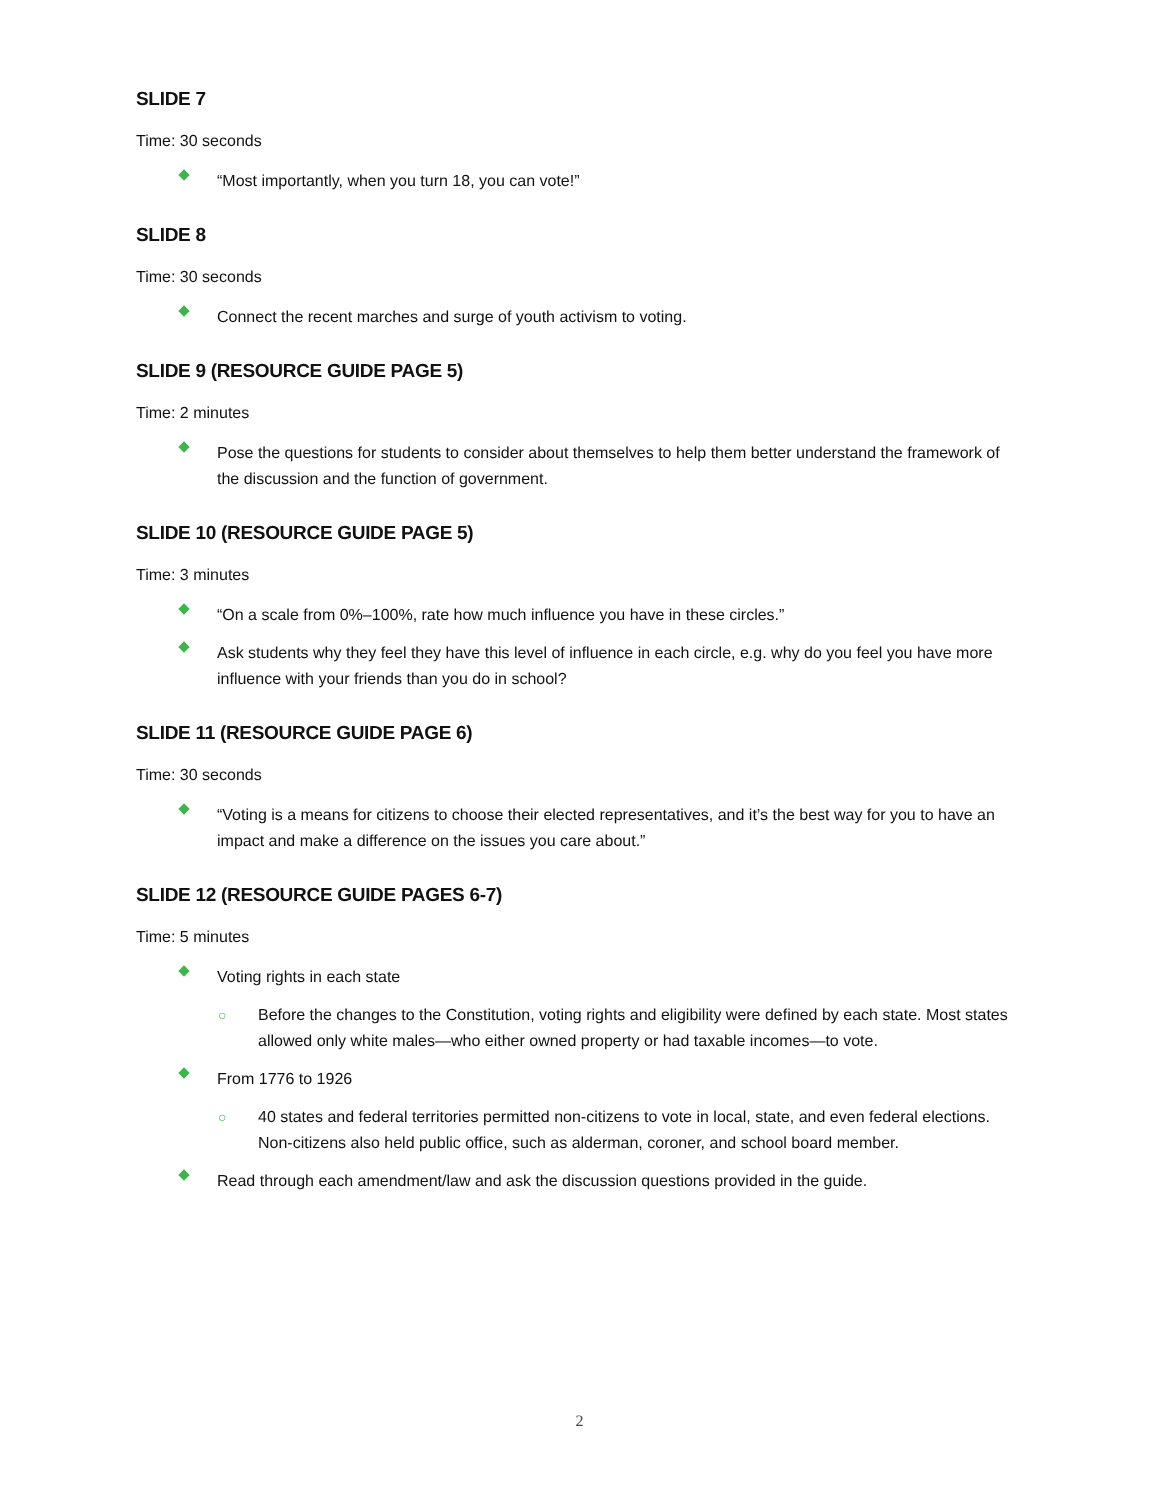SLIDE 7
Time: 30 seconds
“Most importantly, when you turn 18, you can vote!”
SLIDE 8
Time: 30 seconds
Connect the recent marches and surge of youth activism to voting.
SLIDE 9 (RESOURCE GUIDE PAGE 5)
Time: 2 minutes
Pose the questions for students to consider about themselves to help them better understand the framework of the discussion and the function of government.
SLIDE 10 (RESOURCE GUIDE PAGE 5)
Time: 3 minutes
“On a scale from 0%–100%, rate how much influence you have in these circles.”
Ask students why they feel they have this level of influence in each circle, e.g. why do you feel you have more influence with your friends than you do in school?
SLIDE 11 (RESOURCE GUIDE PAGE 6)
Time: 30 seconds
“Voting is a means for citizens to choose their elected representatives, and it’s the best way for you to have an impact and make a difference on the issues you care about.”
SLIDE 12 (RESOURCE GUIDE PAGES 6-7)
Time: 5 minutes
Voting rights in each state
○ Before the changes to the Constitution, voting rights and eligibility were defined by each state. Most states allowed only white males—who either owned property or had taxable incomes—to vote.
From 1776 to 1926
○ 40 states and federal territories permitted non-citizens to vote in local, state, and even federal elections. Non-citizens also held public office, such as alderman, coroner, and school board member.
Read through each amendment/law and ask the discussion questions provided in the guide.
2